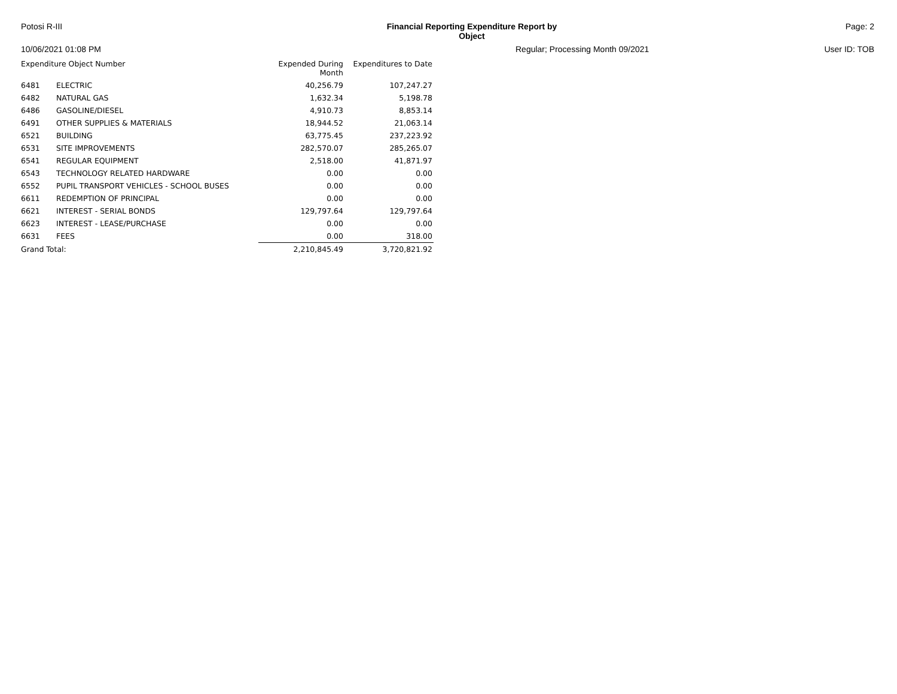Potosi R-III Financial Reporting Expenditure Report by Object
Page: 2
10/06/2021 01:08 PM Regular; Processing Month 09/2021
User ID: TOB
| Expenditure Object Number | | Expended During Month | Expenditures to Date |
| --- | --- | --- | --- |
| 6481 | ELECTRIC | 40,256.79 | 107,247.27 |
| 6482 | NATURAL GAS | 1,632.34 | 5,198.78 |
| 6486 | GASOLINE/DIESEL | 4,910.73 | 8,853.14 |
| 6491 | OTHER SUPPLIES & MATERIALS | 18,944.52 | 21,063.14 |
| 6521 | BUILDING | 63,775.45 | 237,223.92 |
| 6531 | SITE IMPROVEMENTS | 282,570.07 | 285,265.07 |
| 6541 | REGULAR EQUIPMENT | 2,518.00 | 41,871.97 |
| 6543 | TECHNOLOGY RELATED HARDWARE | 0.00 | 0.00 |
| 6552 | PUPIL TRANSPORT VEHICLES - SCHOOL BUSES | 0.00 | 0.00 |
| 6611 | REDEMPTION OF PRINCIPAL | 0.00 | 0.00 |
| 6621 | INTEREST - SERIAL BONDS | 129,797.64 | 129,797.64 |
| 6623 | INTEREST - LEASE/PURCHASE | 0.00 | 0.00 |
| 6631 | FEES | 0.00 | 318.00 |
| Grand Total: | | 2,210,845.49 | 3,720,821.92 |